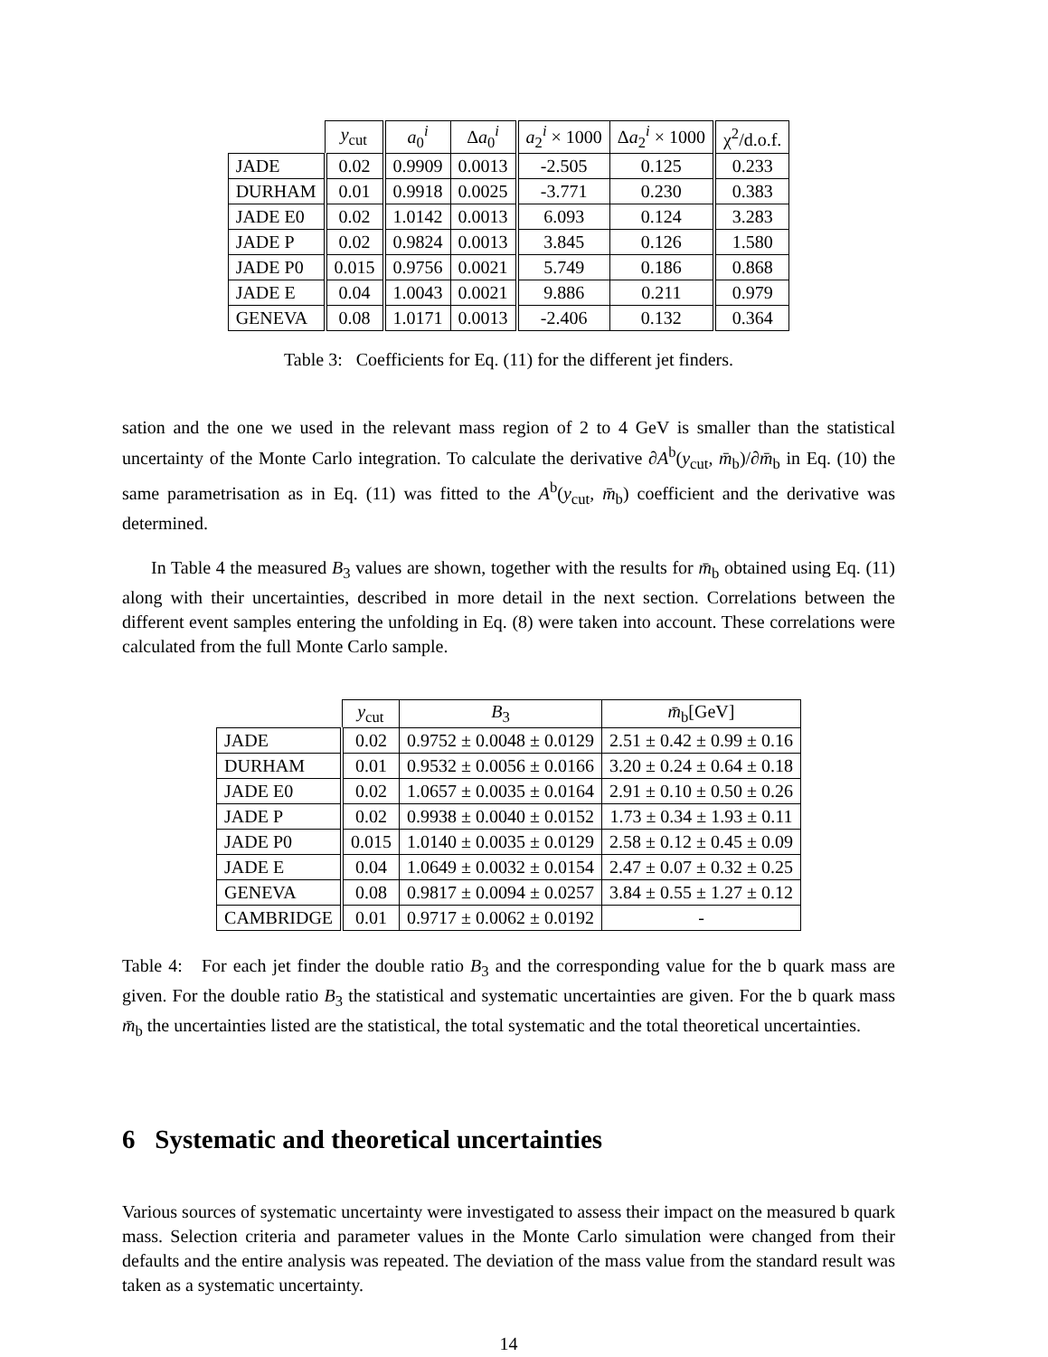| | y<sub>cut</sub> | a<sub>0</sub><sup>i</sup> | Δ a<sub>0</sub><sup>i</sup> | a<sub>2</sub><sup>i</sup> × 1000 | Δ a<sub>2</sub><sup>i</sup> × 1000 | χ<sup>2</sup>/d.o.f. |
| --- | --- | --- | --- | --- | --- | --- |
| JADE | 0.02 | 0.9909 | 0.0013 | -2.505 | 0.125 | 0.233 |
| DURHAM | 0.01 | 0.9918 | 0.0025 | -3.771 | 0.230 | 0.383 |
| JADE E0 | 0.02 | 1.0142 | 0.0013 | 6.093 | 0.124 | 3.283 |
| JADE P | 0.02 | 0.9824 | 0.0013 | 3.845 | 0.126 | 1.580 |
| JADE P0 | 0.015 | 0.9756 | 0.0021 | 5.749 | 0.186 | 0.868 |
| JADE E | 0.04 | 1.0043 | 0.0021 | 9.886 | 0.211 | 0.979 |
| GENEVA | 0.08 | 1.0171 | 0.0013 | -2.406 | 0.132 | 0.364 |
Table 3: Coefficients for Eq. (11) for the different jet finders.
sation and the one we used in the relevant mass region of 2 to 4 GeV is smaller than the statistical uncertainty of the Monte Carlo integration. To calculate the derivative ∂A<sup>b</sup>(y<sub>cut</sub>, m̄<sub>b</sub>)/∂m̄<sub>b</sub> in Eq. (10) the same parametrisation as in Eq. (11) was fitted to the A<sup>b</sup>(y<sub>cut</sub>, m̄<sub>b</sub>) coefficient and the derivative was determined.
In Table 4 the measured B<sub>3</sub> values are shown, together with the results for m̄<sub>b</sub> obtained using Eq. (11) along with their uncertainties, described in more detail in the next section. Correlations between the different event samples entering the unfolding in Eq. (8) were taken into account. These correlations were calculated from the full Monte Carlo sample.
| | y<sub>cut</sub> | B<sub>3</sub> | m̄<sub>b</sub>[GeV] |
| --- | --- | --- | --- |
| JADE | 0.02 | 0.9752 ± 0.0048 ± 0.0129 | 2.51 ± 0.42 ± 0.99 ± 0.16 |
| DURHAM | 0.01 | 0.9532 ± 0.0056 ± 0.0166 | 3.20 ± 0.24 ± 0.64 ± 0.18 |
| JADE E0 | 0.02 | 1.0657 ± 0.0035 ± 0.0164 | 2.91 ± 0.10 ± 0.50 ± 0.26 |
| JADE P | 0.02 | 0.9938 ± 0.0040 ± 0.0152 | 1.73 ± 0.34 ± 1.93 ± 0.11 |
| JADE P0 | 0.015 | 1.0140 ± 0.0035 ± 0.0129 | 2.58 ± 0.12 ± 0.45 ± 0.09 |
| JADE E | 0.04 | 1.0649 ± 0.0032 ± 0.0154 | 2.47 ± 0.07 ± 0.32 ± 0.25 |
| GENEVA | 0.08 | 0.9817 ± 0.0094 ± 0.0257 | 3.84 ± 0.55 ± 1.27 ± 0.12 |
| CAMBRIDGE | 0.01 | 0.9717 ± 0.0062 ± 0.0192 | - |
Table 4: For each jet finder the double ratio B<sub>3</sub> and the corresponding value for the b quark mass are given. For the double ratio B<sub>3</sub> the statistical and systematic uncertainties are given. For the b quark mass m̄<sub>b</sub> the uncertainties listed are the statistical, the total systematic and the total theoretical uncertainties.
6 Systematic and theoretical uncertainties
Various sources of systematic uncertainty were investigated to assess their impact on the measured b quark mass. Selection criteria and parameter values in the Monte Carlo simulation were changed from their defaults and the entire analysis was repeated. The deviation of the mass value from the standard result was taken as a systematic uncertainty.
14